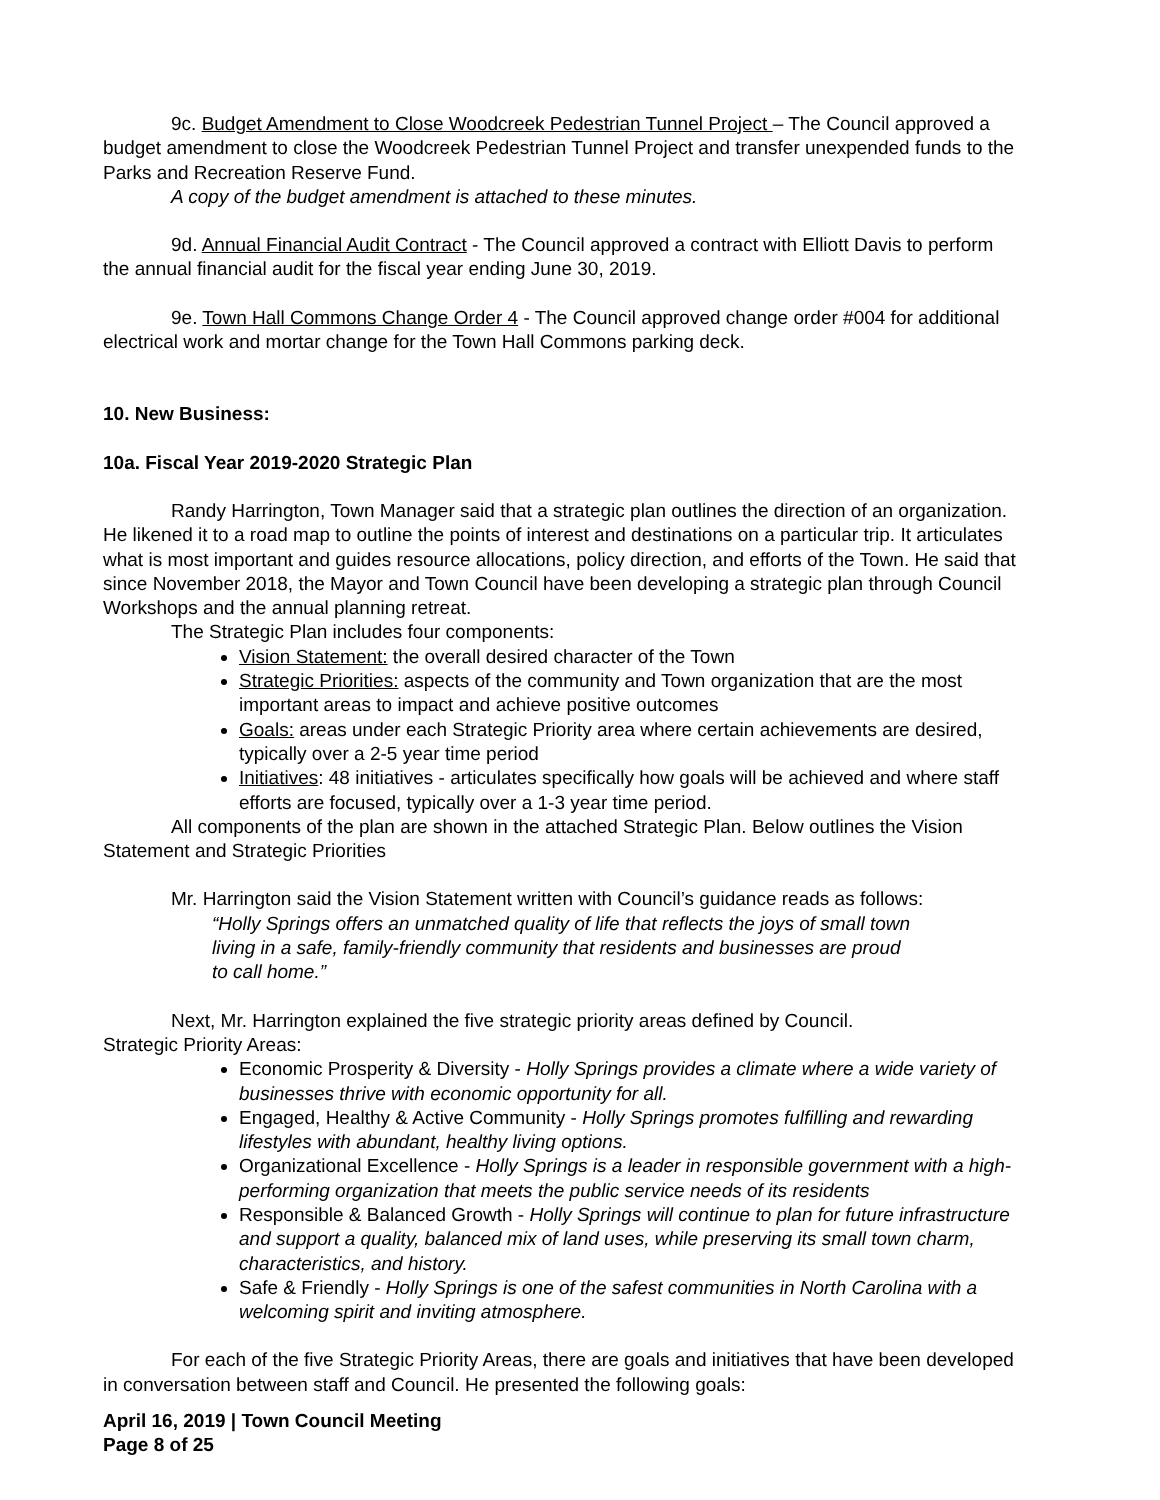9c. Budget Amendment to Close Woodcreek Pedestrian Tunnel Project – The Council approved a budget amendment to close the Woodcreek Pedestrian Tunnel Project and transfer unexpended funds to the Parks and Recreation Reserve Fund.
A copy of the budget amendment is attached to these minutes.
9d. Annual Financial Audit Contract - The Council approved a contract with Elliott Davis to perform the annual financial audit for the fiscal year ending June 30, 2019.
9e. Town Hall Commons Change Order 4 - The Council approved change order #004 for additional electrical work and mortar change for the Town Hall Commons parking deck.
10. New Business:
10a. Fiscal Year 2019-2020 Strategic Plan
Randy Harrington, Town Manager said that a strategic plan outlines the direction of an organization. He likened it to a road map to outline the points of interest and destinations on a particular trip. It articulates what is most important and guides resource allocations, policy direction, and efforts of the Town. He said that since November 2018, the Mayor and Town Council have been developing a strategic plan through Council Workshops and the annual planning retreat.
The Strategic Plan includes four components:
Vision Statement: the overall desired character of the Town
Strategic Priorities: aspects of the community and Town organization that are the most important areas to impact and achieve positive outcomes
Goals: areas under each Strategic Priority area where certain achievements are desired, typically over a 2-5 year time period
Initiatives: 48 initiatives - articulates specifically how goals will be achieved and where staff efforts are focused, typically over a 1-3 year time period.
All components of the plan are shown in the attached Strategic Plan. Below outlines the Vision Statement and Strategic Priorities
Mr. Harrington said the Vision Statement written with Council’s guidance reads as follows:
“Holly Springs offers an unmatched quality of life that reflects the joys of small town living in a safe, family-friendly community that residents and businesses are proud to call home.”
Next, Mr. Harrington explained the five strategic priority areas defined by Council.
Strategic Priority Areas:
Economic Prosperity & Diversity - Holly Springs provides a climate where a wide variety of businesses thrive with economic opportunity for all.
Engaged, Healthy & Active Community - Holly Springs promotes fulfilling and rewarding lifestyles with abundant, healthy living options.
Organizational Excellence - Holly Springs is a leader in responsible government with a high-performing organization that meets the public service needs of its residents
Responsible & Balanced Growth - Holly Springs will continue to plan for future infrastructure and support a quality, balanced mix of land uses, while preserving its small town charm, characteristics, and history.
Safe & Friendly - Holly Springs is one of the safest communities in North Carolina with a welcoming spirit and inviting atmosphere.
For each of the five Strategic Priority Areas, there are goals and initiatives that have been developed in conversation between staff and Council. He presented the following goals:
April 16, 2019 | Town Council Meeting
Page 8 of 25